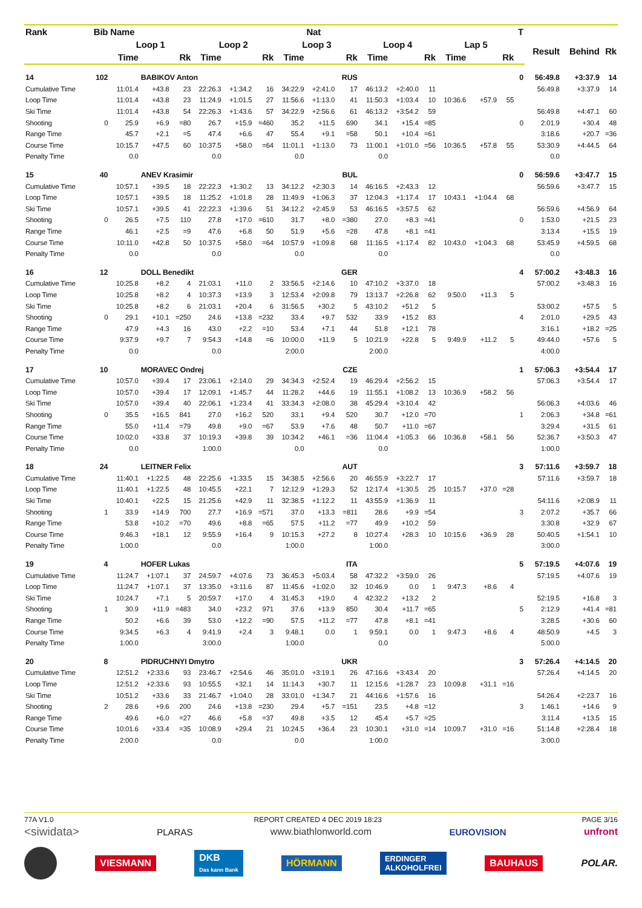| Rank | Bib | Name | | | | | | | Nat | | | | | | | | T | | | |
| --- | --- | --- | --- | --- | --- | --- | --- | --- | --- | --- | --- | --- | --- | --- | --- | --- | --- | --- | --- | --- |
| | | Loop 1 | | | Loop 2 | | | Loop 3 | | | Loop 4 | | | Lap 5 | | | | Result | Behind | Rk |
| | | Time | | Rk | Time | | Rk | Time | | Rk | Time | | Rk | Time | | Rk | | | | |
| 14 | 102 | | BABIKOV Anton | | | | | | | RUS | | | | | | | 0 | 56:49.8 | +3:37.9 | 14 |
| Cumulative Time | | 11:01.4 | +43.8 | 23 | 22:26.3 | +1:34.2 | 16 | 34:22.9 | +2:41.0 | 17 | 46:13.2 | +2:40.0 | 11 | | | | | 56:49.8 | +3:37.9 | 14 |
| Loop Time | | 11:01.4 | +43.8 | 23 | 11:24.9 | +1:01.5 | 27 | 11:56.6 | +1:13.0 | 41 | 11:50.3 | +1:03.4 | 10 | 10:36.6 | +57.9 | 55 | | | | |
| Ski Time | | 11:01.4 | +43.8 | 54 | 22:26.3 | +1:43.6 | 57 | 34:22.9 | +2:56.6 | 61 | 46:13.2 | +3:54.2 | 59 | | | | | 56:49.8 | +4:47.1 | 60 |
| Shooting | 0 | 25.9 | +6.9 | =80 | 26.7 | +15.9 | =460 | 35.2 | +11.5 | 690 | 34.1 | +15.4 | =85 | | | | 0 | 2:01.9 | +30.4 | 48 |
| Range Time | | 45.7 | +2.1 | =5 | 47.4 | +6.6 | 47 | 55.4 | +9.1 | =58 | 50.1 | +10.4 | =61 | | | | | 3:18.6 | +20.7 | =36 |
| Course Time | | 10:15.7 | +47.5 | 60 | 10:37.5 | +58.0 | =64 | 11:01.1 | +1:13.0 | 73 | 11:00.1 | +1:01.0 | =56 | 10:36.5 | +57.8 | 55 | | 53:30.9 | +4:44.5 | 64 |
| Penalty Time | | 0.0 | | | 0.0 | | | 0.0 | | | 0.0 | | | | | | | 0.0 | | |
| 15 | 40 | | ANEV Krasimir | | | | | | | BUL | | | | | | | 0 | 56:59.6 | +3:47.7 | 15 |
| Cumulative Time | | 10:57.1 | +39.5 | 18 | 22:22.3 | +1:30.2 | 13 | 34:12.2 | +2:30.3 | 14 | 46:16.5 | +2:43.3 | 12 | | | | | 56:59.6 | +3:47.7 | 15 |
| Loop Time | | 10:57.1 | +39.5 | 18 | 11:25.2 | +1:01.8 | 28 | 11:49.9 | +1:06.3 | 37 | 12:04.3 | +1:17.4 | 17 | 10:43.1 | +1:04.4 | 68 | | | | |
| Ski Time | | 10:57.1 | +39.5 | 41 | 22:22.3 | +1:39.6 | 51 | 34:12.2 | +2:45.9 | 53 | 46:16.5 | +3:57.5 | 62 | | | | | 56:59.6 | +4:56.9 | 64 |
| Shooting | 0 | 26.5 | +7.5 | 110 | 27.8 | +17.0 | =610 | 31.7 | +8.0 | =380 | 27.0 | +8.3 | =41 | | | | 0 | 1:53.0 | +21.5 | 23 |
| Range Time | | 46.1 | +2.5 | =9 | 47.6 | +6.8 | 50 | 51.9 | +5.6 | =28 | 47.8 | +8.1 | =41 | | | | | 3:13.4 | +15.5 | 19 |
| Course Time | | 10:11.0 | +42.8 | 50 | 10:37.5 | +58.0 | =64 | 10:57.9 | +1:09.8 | 68 | 11:16.5 | +1:17.4 | 82 | 10:43.0 | +1:04.3 | 68 | | 53:45.9 | +4:59.5 | 68 |
| Penalty Time | | 0.0 | | | 0.0 | | | 0.0 | | | 0.0 | | | | | | | 0.0 | | |
| 16 | 12 | | DOLL Benedikt | | | | | | | GER | | | | | | | 4 | 57:00.2 | +3:48.3 | 16 |
| Cumulative Time | | 10:25.8 | +8.2 | 4 | 21:03.1 | +11.0 | 2 | 33:56.5 | +2:14.6 | 10 | 47:10.2 | +3:37.0 | 18 | | | | | 57:00.2 | +3:48.3 | 16 |
| Loop Time | | 10:25.8 | +8.2 | 4 | 10:37.3 | +13.9 | 3 | 12:53.4 | +2:09.8 | 79 | 13:13.7 | +2:26.8 | 62 | 9:50.0 | +11.3 | 5 | | | | |
| Ski Time | | 10:25.8 | +8.2 | 6 | 21:03.1 | +20.4 | 6 | 31:56.5 | +30.2 | 5 | 43:10.2 | +51.2 | 5 | | | | | 53:00.2 | +57.5 | 5 |
| Shooting | 0 | 29.1 | +10.1 | =250 | 24.6 | +13.8 | =232 | 33.4 | +9.7 | 532 | 33.9 | +15.2 | 83 | | | | 4 | 2:01.0 | +29.5 | 43 |
| Range Time | | 47.9 | +4.3 | 16 | 43.0 | +2.2 | =10 | 53.4 | +7.1 | 44 | 51.8 | +12.1 | 78 | | | | | 3:16.1 | +18.2 | =25 |
| Course Time | | 9:37.9 | +9.7 | 7 | 9:54.3 | +14.8 | =6 | 10:00.0 | +11.9 | 5 | 10:21.9 | +22.8 | 5 | 9:49.9 | +11.2 | 5 | | 49:44.0 | +57.6 | 5 |
| Penalty Time | | 0.0 | | | 0.0 | | | 2:00.0 | | | 2:00.0 | | | | | | | 4:00.0 | | |
| 17 | 10 | | MORAVEC Ondrej | | | | | | | CZE | | | | | | | 1 | 57:06.3 | +3:54.4 | 17 |
| Cumulative Time | | 10:57.0 | +39.4 | 17 | 23:06.1 | +2:14.0 | 29 | 34:34.3 | +2:52.4 | 19 | 46:29.4 | +2:56.2 | 15 | | | | | 57:06.3 | +3:54.4 | 17 |
| Loop Time | | 10:57.0 | +39.4 | 17 | 12:09.1 | +1:45.7 | 44 | 11:28.2 | +44.6 | 19 | 11:55.1 | +1:08.2 | 13 | 10:36.9 | +58.2 | 56 | | | | |
| Ski Time | | 10:57.0 | +39.4 | 40 | 22:06.1 | +1:23.4 | 41 | 33:34.3 | +2:08.0 | 38 | 45:29.4 | +3:10.4 | 42 | | | | | 56:06.3 | +4:03.6 | 46 |
| Shooting | 0 | 35.5 | +16.5 | 841 | 27.0 | +16.2 | 520 | 33.1 | +9.4 | 520 | 30.7 | +12.0 | =70 | | | | 1 | 2:06.3 | +34.8 | =61 |
| Range Time | | 55.0 | +11.4 | =79 | 49.8 | +9.0 | =67 | 53.9 | +7.6 | 48 | 50.7 | +11.0 | =67 | | | | | 3:29.4 | +31.5 | 61 |
| Course Time | | 10:02.0 | +33.8 | 37 | 10:19.3 | +39.8 | 39 | 10:34.2 | +46.1 | =36 | 11:04.4 | +1:05.3 | 66 | 10:36.8 | +58.1 | 56 | | 52:36.7 | +3:50.3 | 47 |
| Penalty Time | | 0.0 | | | 1:00.0 | | | 0.0 | | | 0.0 | | | | | | | 1:00.0 | | |
| 18 | 24 | | LEITNER Felix | | | | | | | AUT | | | | | | | 3 | 57:11.6 | +3:59.7 | 18 |
| Cumulative Time | | 11:40.1 | +1:22.5 | 48 | 22:25.6 | +1:33.5 | 15 | 34:38.5 | +2:56.6 | 20 | 46:55.9 | +3:22.7 | 17 | | | | | 57:11.6 | +3:59.7 | 18 |
| Loop Time | | 11:40.1 | +1:22.5 | 48 | 10:45.5 | +22.1 | 7 | 12:12.9 | +1:29.3 | 52 | 12:17.4 | +1:30.5 | 25 | 10:15.7 | +37.0 | =28 | | | | |
| Ski Time | | 10:40.1 | +22.5 | 15 | 21:25.6 | +42.9 | 11 | 32:38.5 | +1:12.2 | 11 | 43:55.9 | +1:36.9 | 11 | | | | | 54:11.6 | +2:08.9 | 11 |
| Shooting | 1 | 33.9 | +14.9 | 700 | 27.7 | +16.9 | =571 | 37.0 | +13.3 | =811 | 28.6 | +9.9 | =54 | | | | 3 | 2:07.2 | +35.7 | 66 |
| Range Time | | 53.8 | +10.2 | =70 | 49.6 | +8.8 | =65 | 57.5 | +11.2 | =77 | 49.9 | +10.2 | 59 | | | | | 3:30.8 | +32.9 | 67 |
| Course Time | | 9:46.3 | +18.1 | 12 | 9:55.9 | +16.4 | 9 | 10:15.3 | +27.2 | 8 | 10:27.4 | +28.3 | 10 | 10:15.6 | +36.9 | 28 | | 50:40.5 | +1:54.1 | 10 |
| Penalty Time | | 1:00.0 | | | 0.0 | | | 1:00.0 | | | 1:00.0 | | | | | | | 3:00.0 | | |
| 19 | 4 | | HOFER Lukas | | | | | | | ITA | | | | | | | 5 | 57:19.5 | +4:07.6 | 19 |
| Cumulative Time | | 11:24.7 | +1:07.1 | 37 | 24:59.7 | +4:07.6 | 73 | 36:45.3 | +5:03.4 | 58 | 47:32.2 | +3:59.0 | 26 | | | | | 57:19.5 | +4:07.6 | 19 |
| Loop Time | | 11:24.7 | +1:07.1 | 37 | 13:35.0 | +3:11.6 | 87 | 11:45.6 | +1:02.0 | 32 | 10:46.9 | 0.0 | 1 | 9:47.3 | +8.6 | 4 | | | | |
| Ski Time | | 10:24.7 | +7.1 | 5 | 20:59.7 | +17.0 | 4 | 31:45.3 | +19.0 | 4 | 42:32.2 | +13.2 | 2 | | | | | 52:19.5 | +16.8 | 3 |
| Shooting | 1 | 30.9 | +11.9 | =483 | 34.0 | +23.2 | 971 | 37.6 | +13.9 | 850 | 30.4 | +11.7 | =65 | | | | 5 | 2:12.9 | +41.4 | =81 |
| Range Time | | 50.2 | +6.6 | 39 | 53.0 | +12.2 | =90 | 57.5 | +11.2 | =77 | 47.8 | +8.1 | =41 | | | | | 3:28.5 | +30.6 | 60 |
| Course Time | | 9:34.5 | +6.3 | 4 | 9:41.9 | +2.4 | 3 | 9:48.1 | 0.0 | 1 | 9:59.1 | 0.0 | 1 | 9:47.3 | +8.6 | 4 | | 48:50.9 | +4.5 | 3 |
| Penalty Time | | 1:00.0 | | | 3:00.0 | | | 1:00.0 | | | 0.0 | | | | | | | 5:00.0 | | |
| 20 | 8 | | PIDRUCHNYI Dmytro | | | | | | | UKR | | | | | | | 3 | 57:26.4 | +4:14.5 | 20 |
| Cumulative Time | | 12:51.2 | +2:33.6 | 93 | 23:46.7 | +2:54.6 | 46 | 35:01.0 | +3:19.1 | 26 | 47:16.6 | +3:43.4 | 20 | | | | | 57:26.4 | +4:14.5 | 20 |
| Loop Time | | 12:51.2 | +2:33.6 | 93 | 10:55.5 | +32.1 | 14 | 11:14.3 | +30.7 | 11 | 12:15.6 | +1:28.7 | 23 | 10:09.8 | +31.1 | =16 | | | | |
| Ski Time | | 10:51.2 | +33.6 | 33 | 21:46.7 | +1:04.0 | 28 | 33:01.0 | +1:34.7 | 21 | 44:16.6 | +1:57.6 | 16 | | | | | 54:26.4 | +2:23.7 | 16 |
| Shooting | 2 | 28.6 | +9.6 | 200 | 24.6 | +13.8 | =230 | 29.4 | +5.7 | =151 | 23.5 | +4.8 | =12 | | | | 3 | 1:46.1 | +14.6 | 9 |
| Range Time | | 49.6 | +6.0 | =27 | 46.6 | +5.8 | =37 | 49.8 | +3.5 | 12 | 45.4 | +5.7 | =25 | | | | | 3:11.4 | +13.5 | 15 |
| Course Time | | 10:01.6 | +33.4 | =35 | 10:08.9 | +29.4 | 21 | 10:24.5 | +36.4 | 23 | 10:30.1 | +31.0 | =14 | 10:09.7 | +31.0 | =16 | | 51:14.8 | +2:28.4 | 18 |
| Penalty Time | | 2:00.0 | | | 0.0 | | | 0.0 | | | 1:00.0 | | | | | | | 3:00.0 | | |
77A V1.0 REPORT CREATED 4 DEC 2019 18:23 PAGE 3/16
<siwidata> PLARAS www.biathlonworld.com EUROVISION unfront
VIESMANN DKB
Das kann Bank HÖRMANN ERDINGER
ALKOHOLFREI BAUHAUS POLAR.